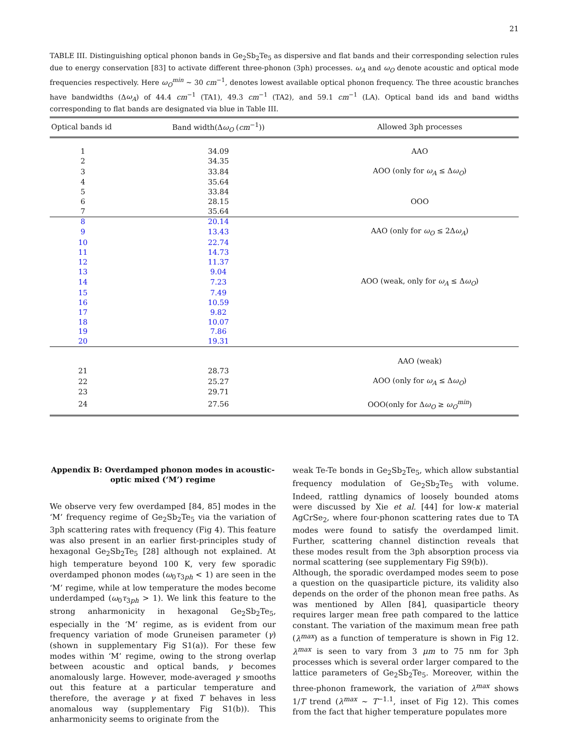21
TABLE III. Distinguishing optical phonon bands in Ge<sub>2</sub>Sb<sub>2</sub>Te<sub>5</sub> as dispersive and flat bands and their corresponding selection rules due to energy conservation [83] to activate different three-phonon (3ph) processes. ω<sub>A</sub> and ω<sub>O</sub> denote acoustic and optical mode frequencies respectively. Here ω<sub>O</sub><sup>min</sup> ∼ 30 cm<sup>−1</sup>, denotes lowest available optical phonon frequency. The three acoustic branches have bandwidths (Δω<sub>A</sub>) of 44.4 cm<sup>−1</sup> (TA1), 49.3 cm<sup>−1</sup> (TA2), and 59.1 cm<sup>−1</sup> (LA). Optical band ids and band widths corresponding to flat bands are designated via blue in Table III.
| Optical bands id | Band width(Δ ω<sub>O</sub> ( cm<sup>−1</sup>)) | Allowed 3ph processes |
| --- | --- | --- |
| 1 | 34.09 | AAO |
| 2 | 34.35 | |
| 3 | 33.84 | AOO (only for ω<sub>A</sub> ≤ Δ ω<sub>O</sub> ) |
| 4 | 35.64 | |
| 5 | 33.84 | |
| 6 | 28.15 | OOO |
| 7 | 35.64 | |
| 8 | 20.14 | |
| 9 | 13.43 | AAO (only for ω<sub>O</sub> ≤ 2Δ ω<sub>A</sub> ) |
| 10 | 22.74 | |
| 11 | 14.73 | |
| 12 | 11.37 | |
| 13 | 9.04 | |
| 14 | 7.23 | AOO (weak, only for ω<sub>A</sub> ≤ Δ ω<sub>O</sub> ) |
| 15 | 7.49 | |
| 16 | 10.59 | |
| 17 | 9.82 | |
| 18 | 10.07 | |
| 19 | 7.86 | |
| 20 | 19.31 | |
| | | AAO (weak) |
| 21 | 28.73 | |
| 22 | 25.27 | AOO (only for ω<sub>A</sub> ≤ Δ ω<sub>O</sub> ) |
| 23 | 29.71 | |
| 24 | 27.56 | OOO(only for Δ ω<sub>O</sub> ≥ ω<sub>O</sub><sup>min</sup> ) |
Appendix B: Overdamped phonon modes in acoustic-optic mixed (‘M’) regime
We observe very few overdamped [84, 85] modes in the ‘M’ frequency regime of Ge<sub>2</sub>Sb<sub>2</sub>Te<sub>5</sub> via the variation of 3ph scattering rates with frequency (Fig 4). This feature was also present in an earlier first-principles study of hexagonal Ge<sub>2</sub>Sb<sub>2</sub>Te<sub>5</sub> [28] although not explained. At high temperature beyond 100 K, very few sporadic overdamped phonon modes (ω<sub>0</sub>τ<sub>3ph</sub> < 1) are seen in the ‘M’ regime, while at low temperature the modes become underdamped (ω<sub>0</sub>τ<sub>3ph</sub> > 1). We link this feature to the strong anharmonicity in hexagonal Ge<sub>2</sub>Sb<sub>2</sub>Te<sub>5</sub>, especially in the ‘M’ regime, as is evident from our frequency variation of mode Gruneisen parameter (γ) (shown in supplementary Fig S1(a)). For these few modes within ‘M’ regime, owing to the strong overlap between acoustic and optical bands, γ becomes anomalously large. However, mode-averaged γ smooths out this feature at a particular temperature and therefore, the average γ at fixed T behaves in less anomalous way (supplementary Fig S1(b)). This anharmonicity seems to originate from the
weak Te-Te bonds in Ge<sub>2</sub>Sb<sub>2</sub>Te<sub>5</sub>, which allow substantial frequency modulation of Ge<sub>2</sub>Sb<sub>2</sub>Te<sub>5</sub> with volume. Indeed, rattling dynamics of loosely bounded atoms were discussed by Xie et al. [44] for low-κ material AgCrSe<sub>2</sub>, where four-phonon scattering rates due to TA modes were found to satisfy the overdamped limit. Further, scattering channel distinction reveals that these modes result from the 3ph absorption process via normal scattering (see supplementary Fig S9(b)).
Although, the sporadic overdamped modes seem to pose a question on the quasiparticle picture, its validity also depends on the order of the phonon mean free paths. As was mentioned by Allen [84], quasiparticle theory requires larger mean free path compared to the lattice constant. The variation of the maximum mean free path (λ<sup>max</sup>) as a function of temperature is shown in Fig 12. λ<sup>max</sup> is seen to vary from 3 μm to 75 nm for 3ph processes which is several order larger compared to the lattice parameters of Ge<sub>2</sub>Sb<sub>2</sub>Te<sub>5</sub>. Moreover, within the three-phonon framework, the variation of λ<sup>max</sup> shows 1/T trend (λ<sup>max</sup> ∼ T<sup>−1.1</sup>, inset of Fig 12). This comes from the fact that higher temperature populates more